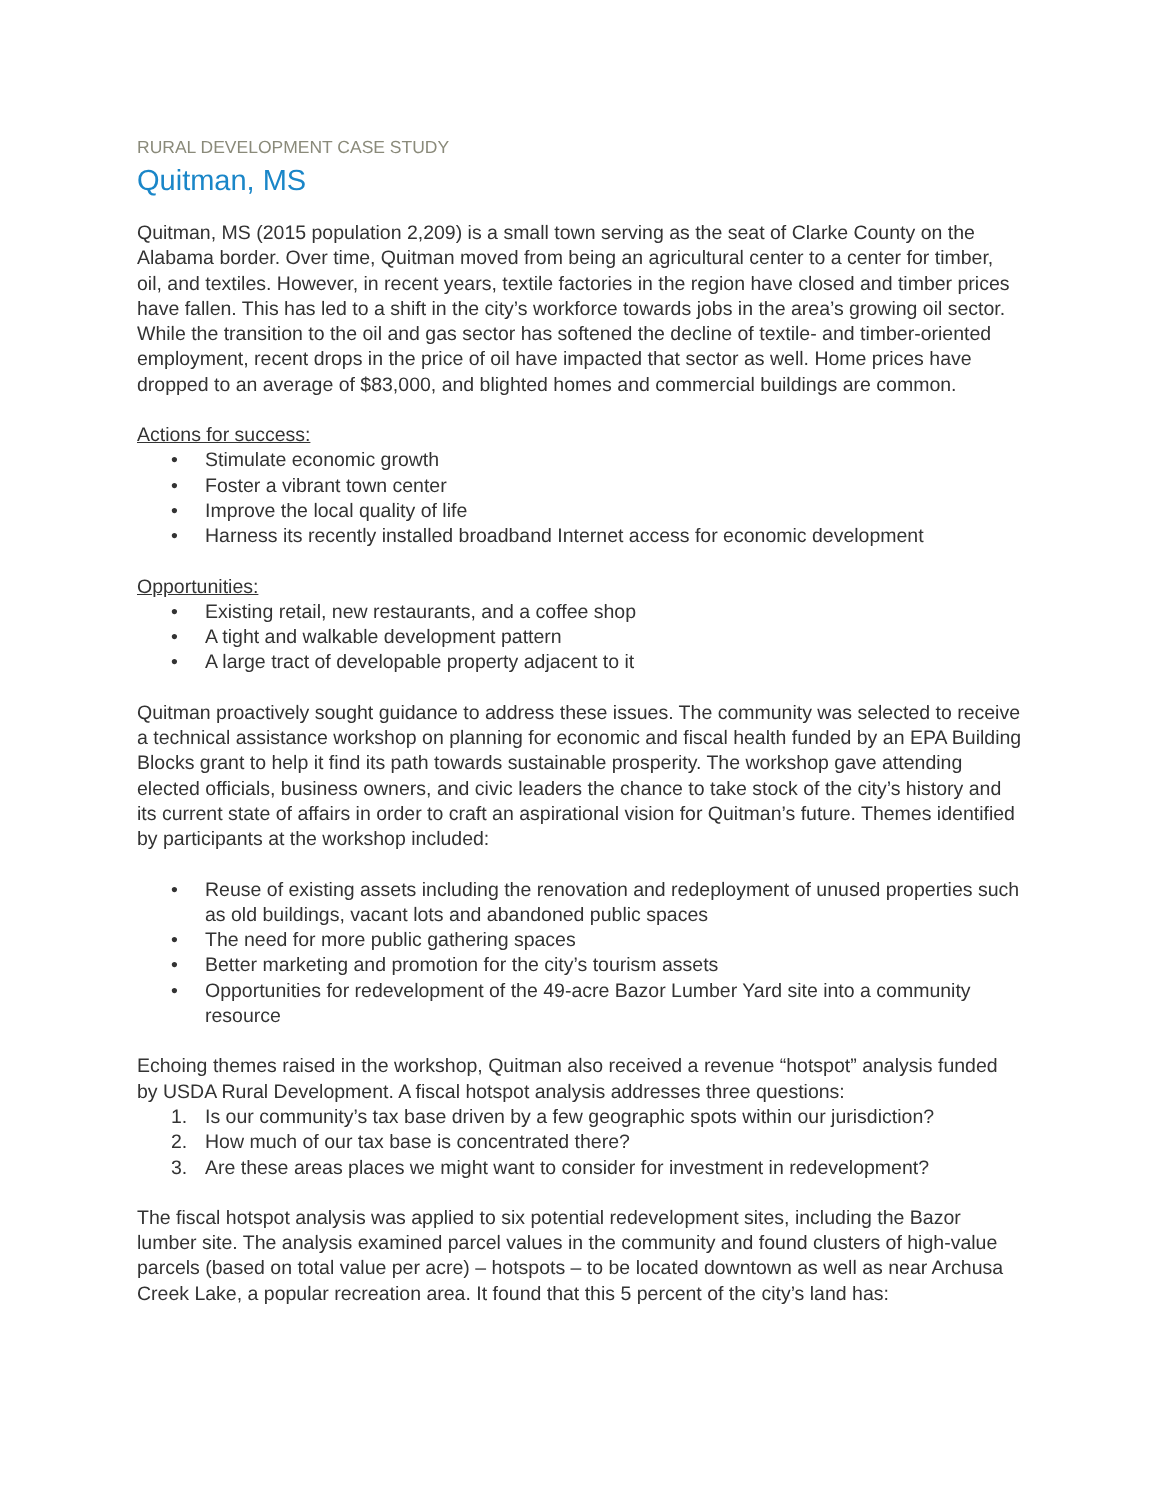RURAL DEVELOPMENT CASE STUDY
Quitman, MS
Quitman, MS (2015 population 2,209) is a small town serving as the seat of Clarke County on the Alabama border. Over time, Quitman moved from being an agricultural center to a center for timber, oil, and textiles. However, in recent years, textile factories in the region have closed and timber prices have fallen. This has led to a shift in the city’s workforce towards jobs in the area’s growing oil sector. While the transition to the oil and gas sector has softened the decline of textile- and timber-oriented employment, recent drops in the price of oil have impacted that sector as well. Home prices have dropped to an average of $83,000, and blighted homes and commercial buildings are common.
Actions for success:
• Stimulate economic growth
• Foster a vibrant town center
• Improve the local quality of life
• Harness its recently installed broadband Internet access for economic development
Opportunities:
• Existing retail, new restaurants, and a coffee shop
• A tight and walkable development pattern
• A large tract of developable property adjacent to it
Quitman proactively sought guidance to address these issues. The community was selected to receive a technical assistance workshop on planning for economic and fiscal health funded by an EPA Building Blocks grant to help it find its path towards sustainable prosperity. The workshop gave attending elected officials, business owners, and civic leaders the chance to take stock of the city’s history and its current state of affairs in order to craft an aspirational vision for Quitman’s future. Themes identified by participants at the workshop included:
• Reuse of existing assets including the renovation and redeployment of unused properties such as old buildings, vacant lots and abandoned public spaces
• The need for more public gathering spaces
• Better marketing and promotion for the city’s tourism assets
• Opportunities for redevelopment of the 49-acre Bazor Lumber Yard site into a community resource
Echoing themes raised in the workshop, Quitman also received a revenue “hotspot” analysis funded by USDA Rural Development. A fiscal hotspot analysis addresses three questions:
1. Is our community’s tax base driven by a few geographic spots within our jurisdiction?
2. How much of our tax base is concentrated there?
3. Are these areas places we might want to consider for investment in redevelopment?
The fiscal hotspot analysis was applied to six potential redevelopment sites, including the Bazor lumber site. The analysis examined parcel values in the community and found clusters of high-value parcels (based on total value per acre) – hotspots – to be located downtown as well as near Archusa Creek Lake, a popular recreation area. It found that this 5 percent of the city’s land has: